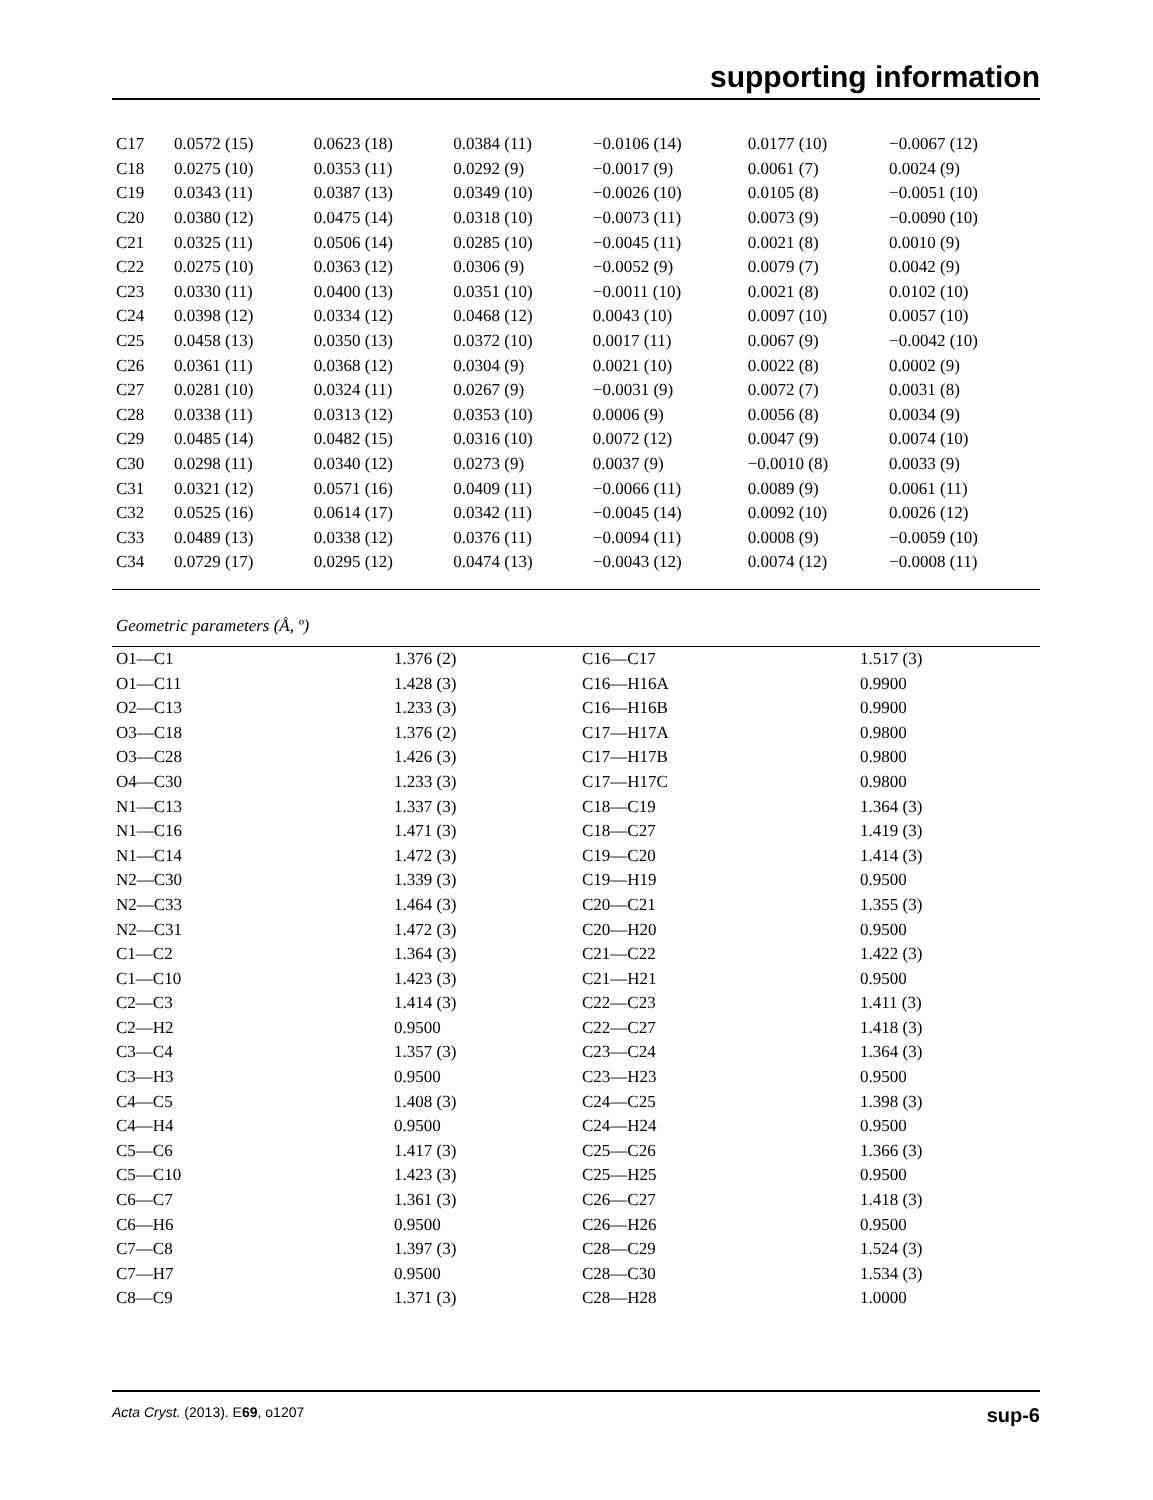supporting information
| C17 | 0.0572 (15) | 0.0623 (18) | 0.0384 (11) | −0.0106 (14) | 0.0177 (10) | −0.0067 (12) |
| C18 | 0.0275 (10) | 0.0353 (11) | 0.0292 (9) | −0.0017 (9) | 0.0061 (7) | 0.0024 (9) |
| C19 | 0.0343 (11) | 0.0387 (13) | 0.0349 (10) | −0.0026 (10) | 0.0105 (8) | −0.0051 (10) |
| C20 | 0.0380 (12) | 0.0475 (14) | 0.0318 (10) | −0.0073 (11) | 0.0073 (9) | −0.0090 (10) |
| C21 | 0.0325 (11) | 0.0506 (14) | 0.0285 (10) | −0.0045 (11) | 0.0021 (8) | 0.0010 (9) |
| C22 | 0.0275 (10) | 0.0363 (12) | 0.0306 (9) | −0.0052 (9) | 0.0079 (7) | 0.0042 (9) |
| C23 | 0.0330 (11) | 0.0400 (13) | 0.0351 (10) | −0.0011 (10) | 0.0021 (8) | 0.0102 (10) |
| C24 | 0.0398 (12) | 0.0334 (12) | 0.0468 (12) | 0.0043 (10) | 0.0097 (10) | 0.0057 (10) |
| C25 | 0.0458 (13) | 0.0350 (13) | 0.0372 (10) | 0.0017 (11) | 0.0067 (9) | −0.0042 (10) |
| C26 | 0.0361 (11) | 0.0368 (12) | 0.0304 (9) | 0.0021 (10) | 0.0022 (8) | 0.0002 (9) |
| C27 | 0.0281 (10) | 0.0324 (11) | 0.0267 (9) | −0.0031 (9) | 0.0072 (7) | 0.0031 (8) |
| C28 | 0.0338 (11) | 0.0313 (12) | 0.0353 (10) | 0.0006 (9) | 0.0056 (8) | 0.0034 (9) |
| C29 | 0.0485 (14) | 0.0482 (15) | 0.0316 (10) | 0.0072 (12) | 0.0047 (9) | 0.0074 (10) |
| C30 | 0.0298 (11) | 0.0340 (12) | 0.0273 (9) | 0.0037 (9) | −0.0010 (8) | 0.0033 (9) |
| C31 | 0.0321 (12) | 0.0571 (16) | 0.0409 (11) | −0.0066 (11) | 0.0089 (9) | 0.0061 (11) |
| C32 | 0.0525 (16) | 0.0614 (17) | 0.0342 (11) | −0.0045 (14) | 0.0092 (10) | 0.0026 (12) |
| C33 | 0.0489 (13) | 0.0338 (12) | 0.0376 (11) | −0.0094 (11) | 0.0008 (9) | −0.0059 (10) |
| C34 | 0.0729 (17) | 0.0295 (12) | 0.0474 (13) | −0.0043 (12) | 0.0074 (12) | −0.0008 (11) |
Geometric parameters (Å, º)
| O1—C1 | 1.376 (2) | C16—C17 | 1.517 (3) |
| O1—C11 | 1.428 (3) | C16—H16A | 0.9900 |
| O2—C13 | 1.233 (3) | C16—H16B | 0.9900 |
| O3—C18 | 1.376 (2) | C17—H17A | 0.9800 |
| O3—C28 | 1.426 (3) | C17—H17B | 0.9800 |
| O4—C30 | 1.233 (3) | C17—H17C | 0.9800 |
| N1—C13 | 1.337 (3) | C18—C19 | 1.364 (3) |
| N1—C16 | 1.471 (3) | C18—C27 | 1.419 (3) |
| N1—C14 | 1.472 (3) | C19—C20 | 1.414 (3) |
| N2—C30 | 1.339 (3) | C19—H19 | 0.9500 |
| N2—C33 | 1.464 (3) | C20—C21 | 1.355 (3) |
| N2—C31 | 1.472 (3) | C20—H20 | 0.9500 |
| C1—C2 | 1.364 (3) | C21—C22 | 1.422 (3) |
| C1—C10 | 1.423 (3) | C21—H21 | 0.9500 |
| C2—C3 | 1.414 (3) | C22—C23 | 1.411 (3) |
| C2—H2 | 0.9500 | C22—C27 | 1.418 (3) |
| C3—C4 | 1.357 (3) | C23—C24 | 1.364 (3) |
| C3—H3 | 0.9500 | C23—H23 | 0.9500 |
| C4—C5 | 1.408 (3) | C24—C25 | 1.398 (3) |
| C4—H4 | 0.9500 | C24—H24 | 0.9500 |
| C5—C6 | 1.417 (3) | C25—C26 | 1.366 (3) |
| C5—C10 | 1.423 (3) | C25—H25 | 0.9500 |
| C6—C7 | 1.361 (3) | C26—C27 | 1.418 (3) |
| C6—H6 | 0.9500 | C26—H26 | 0.9500 |
| C7—C8 | 1.397 (3) | C28—C29 | 1.524 (3) |
| C7—H7 | 0.9500 | C28—C30 | 1.534 (3) |
| C8—C9 | 1.371 (3) | C28—H28 | 1.0000 |
Acta Cryst. (2013). E69, o1207 sup-6